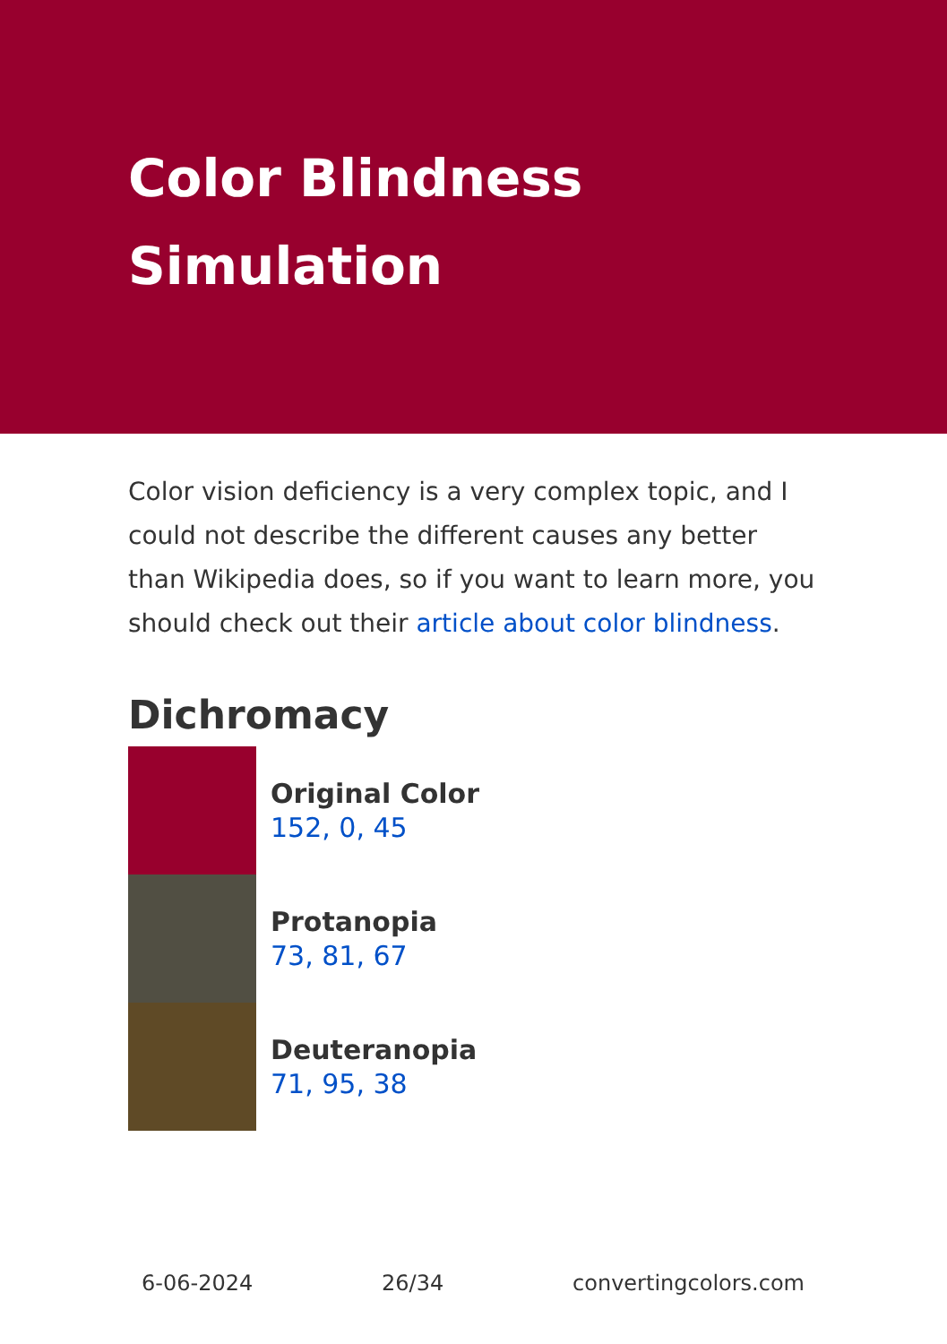Color Blindness Simulation
Color vision deficiency is a very complex topic, and I could not describe the different causes any better than Wikipedia does, so if you want to learn more, you should check out their article about color blindness.
Dichromacy
Original Color
152, 0, 45
Protanopia
73, 81, 67
Deuteranopia
71, 95, 38
6-06-2024 26/34 convertingcolors.com